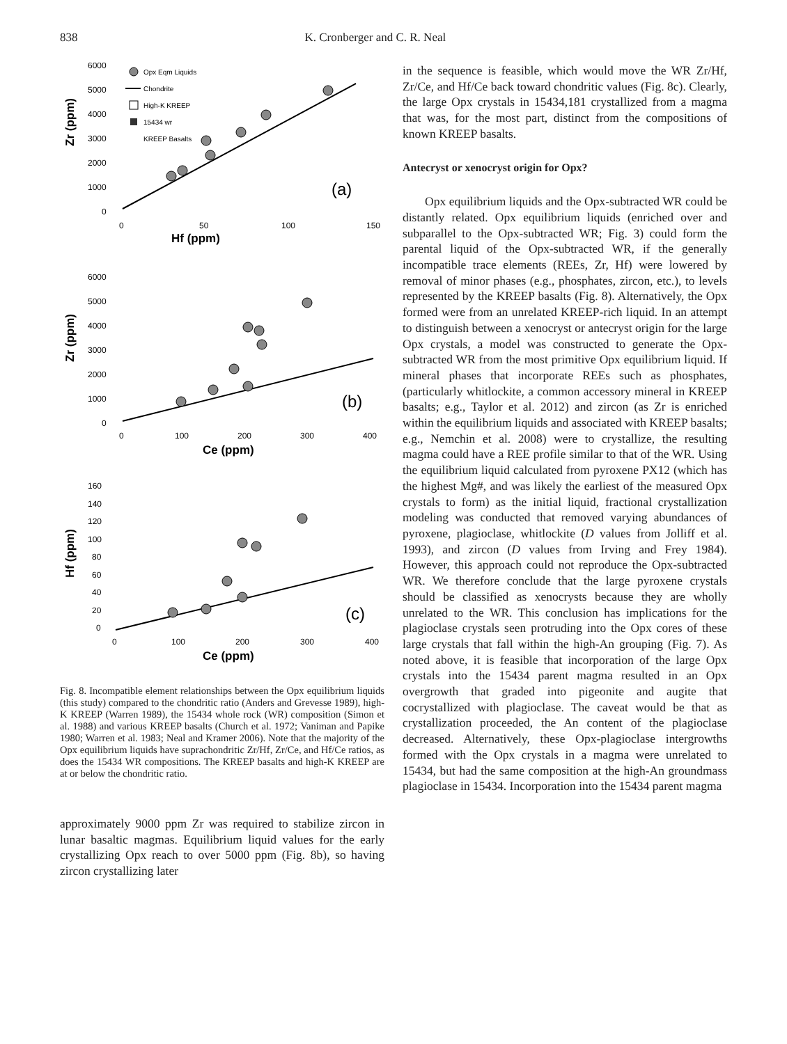838 K. Cronberger and C. R. Neal
6000
5000
4000
3000
2000
1000
0
0
50
100
150
Hf (ppm)
Zr (ppm)
(a)
Opx Eqm Liquids
Chondrite
High-K KREEP
15434 wr
KREEP Basalts
6000
5000
4000
3000
2000
1000
0
0
100
200
300
400
Ce (ppm)
Zr (ppm)
(b)
160
140
120
100
80
60
40
20
0
0
100
200
300
400
Ce (ppm)
Hf (ppm)
(c)
Fig. 8. Incompatible element relationships between the Opx equilibrium liquids (this study) compared to the chondritic ratio (Anders and Grevesse 1989), high-K KREEP (Warren 1989), the 15434 whole rock (WR) composition (Simon et al. 1988) and various KREEP basalts (Church et al. 1972; Vaniman and Papike 1980; Warren et al. 1983; Neal and Kramer 2006). Note that the majority of the Opx equilibrium liquids have suprachondritic Zr/Hf, Zr/Ce, and Hf/Ce ratios, as does the 15434 WR compositions. The KREEP basalts and high-K KREEP are at or below the chondritic ratio.
approximately 9000 ppm Zr was required to stabilize zircon in lunar basaltic magmas. Equilibrium liquid values for the early crystallizing Opx reach to over 5000 ppm (Fig. 8b), so having zircon crystallizing later
in the sequence is feasible, which would move the WR Zr/Hf, Zr/Ce, and Hf/Ce back toward chondritic values (Fig. 8c). Clearly, the large Opx crystals in 15434,181 crystallized from a magma that was, for the most part, distinct from the compositions of known KREEP basalts.
Antecryst or xenocryst origin for Opx?
Opx equilibrium liquids and the Opx-subtracted WR could be distantly related. Opx equilibrium liquids (enriched over and subparallel to the Opx-subtracted WR; Fig. 3) could form the parental liquid of the Opx-subtracted WR, if the generally incompatible trace elements (REEs, Zr, Hf) were lowered by removal of minor phases (e.g., phosphates, zircon, etc.), to levels represented by the KREEP basalts (Fig. 8). Alternatively, the Opx formed were from an unrelated KREEP-rich liquid. In an attempt to distinguish between a xenocryst or antecryst origin for the large Opx crystals, a model was constructed to generate the Opx-subtracted WR from the most primitive Opx equilibrium liquid. If mineral phases that incorporate REEs such as phosphates, (particularly whitlockite, a common accessory mineral in KREEP basalts; e.g., Taylor et al. 2012) and zircon (as Zr is enriched within the equilibrium liquids and associated with KREEP basalts; e.g., Nemchin et al. 2008) were to crystallize, the resulting magma could have a REE profile similar to that of the WR. Using the equilibrium liquid calculated from pyroxene PX12 (which has the highest Mg#, and was likely the earliest of the measured Opx crystals to form) as the initial liquid, fractional crystallization modeling was conducted that removed varying abundances of pyroxene, plagioclase, whitlockite (D values from Jolliff et al. 1993), and zircon (D values from Irving and Frey 1984). However, this approach could not reproduce the Opx-subtracted WR. We therefore conclude that the large pyroxene crystals should be classified as xenocrysts because they are wholly unrelated to the WR. This conclusion has implications for the plagioclase crystals seen protruding into the Opx cores of these large crystals that fall within the high-An grouping (Fig. 7). As noted above, it is feasible that incorporation of the large Opx crystals into the 15434 parent magma resulted in an Opx overgrowth that graded into pigeonite and augite that cocrystallized with plagioclase. The caveat would be that as crystallization proceeded, the An content of the plagioclase decreased. Alternatively, these Opx-plagioclase intergrowths formed with the Opx crystals in a magma were unrelated to 15434, but had the same composition at the high-An groundmass plagioclase in 15434. Incorporation into the 15434 parent magma